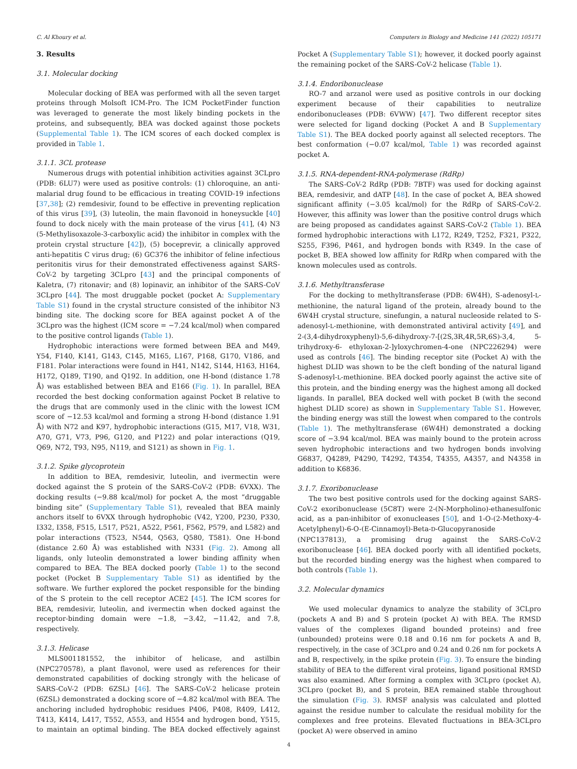C. Al Khoury et al. Computers in Biology and Medicine 141 (2022) 105171
3. Results
3.1. Molecular docking
Molecular docking of BEA was performed with all the seven target proteins through Molsoft ICM-Pro. The ICM PocketFinder function was leveraged to generate the most likely binding pockets in the proteins, and subsequently, BEA was docked against those pockets (Supplemental Table 1). The ICM scores of each docked complex is provided in Table 1.
3.1.1. 3CL protease
Numerous drugs with potential inhibition activities against 3CLpro (PDB: 6LU7) were used as positive controls: (1) chloroquine, an anti-malarial drug found to be efficacious in treating COVID-19 infections [37,38]; (2) remdesivir, found to be effective in preventing replication of this virus [39], (3) luteolin, the main flavonoid in honeysuckle [40] found to dock nicely with the main protease of the virus [41], (4) N3 (5-Methylisoxazole-3-carboxylic acid) the inhibitor in complex with the protein crystal structure [42]), (5) boceprevir, a clinically approved anti-hepatitis C virus drug; (6) GC376 the inhibitor of feline infectious peritonitis virus for their demonstrated effectiveness against SARS-CoV-2 by targeting 3CLpro [43] and the principal components of Kaletra, (7) ritonavir; and (8) lopinavir, an inhibitor of the SARS-CoV 3CLpro [44]. The most druggable pocket (pocket A: Supplementary Table S1) found in the crystal structure consisted of the inhibitor N3 binding site. The docking score for BEA against pocket A of the 3CLpro was the highest (ICM score = −7.24 kcal/mol) when compared to the positive control ligands (Table 1).
Hydrophobic interactions were formed between BEA and M49, Y54, F140, K141, G143, C145, M165, L167, P168, G170, V186, and F181. Polar interactions were found in H41, N142, S144, H163, H164, H172, Q189, T190, and Q192. In addition, one H-bond (distance 1.78 Å) was established between BEA and E166 (Fig. 1). In parallel, BEA recorded the best docking conformation against Pocket B relative to the drugs that are commonly used in the clinic with the lowest ICM score of −12.53 kcal/mol and forming a strong H-bond (distance 1.91 Å) with N72 and K97, hydrophobic interactions (G15, M17, V18, W31, A70, G71, V73, P96, G120, and P122) and polar interactions (Q19, Q69, N72, T93, N95, N119, and S121) as shown in Fig. 1.
3.1.2. Spike glycoprotein
In addition to BEA, remdesivir, luteolin, and ivermectin were docked against the S protein of the SARS-CoV-2 (PDB: 6VXX). The docking results (−9.88 kcal/mol) for pocket A, the most “druggable binding site” (Supplementary Table S1), revealed that BEA mainly anchors itself to 6VXX through hydrophobic (V42, Y200, P230, P330, I332, I358, F515, L517, P521, A522, P561, F562, P579, and L582) and polar interactions (T523, N544, Q563, Q580, T581). One H-bond (distance 2.60 Å) was established with N331 (Fig. 2). Among all ligands, only luteolin demonstrated a lower binding affinity when compared to BEA. The BEA docked poorly (Table 1) to the second pocket (Pocket B Supplementary Table S1) as identified by the software. We further explored the pocket responsible for the binding of the S protein to the cell receptor ACE2 [45]. The ICM scores for BEA, remdesivir, luteolin, and ivermectin when docked against the receptor-binding domain were −1.8, −3.42, −11.42, and 7.8, respectively.
3.1.3. Helicase
MLS001181552, the inhibitor of helicase, and astilbin (NPC270578), a plant flavonol, were used as references for their demonstrated capabilities of docking strongly with the helicase of SARS-CoV-2 (PDB: 6ZSL) [46]. The SARS-CoV-2 helicase protein (6ZSL) demonstrated a docking score of −4.82 kcal/mol with BEA. The anchoring included hydrophobic residues P406, P408, R409, L412, T413, K414, L417, T552, A553, and H554 and hydrogen bond, Y515, to maintain an optimal binding. The BEA docked effectively against Pocket A (Supplementary Table S1); however, it docked poorly against the remaining pocket of the SARS-CoV-2 helicase (Table 1).
3.1.4. Endoribonuclease
RO-7 and arzanol were used as positive controls in our docking experiment because of their capabilities to neutralize endoribonucleases (PDB: 6VWW) [47]. Two different receptor sites were selected for ligand docking (Pocket A and B Supplementary Table S1). The BEA docked poorly against all selected receptors. The best conformation (−0.07 kcal/mol, Table 1) was recorded against pocket A.
3.1.5. RNA-dependent-RNA-polymerase (RdRp)
The SARS-CoV-2 RdRp (PDB: 7BTF) was used for docking against BEA, remdesivir, and dATP [48]. In the case of pocket A, BEA showed significant affinity (−3.05 kcal/mol) for the RdRp of SARS-CoV-2. However, this affinity was lower than the positive control drugs which are being proposed as candidates against SARS-CoV-2 (Table 1). BEA formed hydrophobic interactions with L172, R249, T252, F321, P322, S255, F396, P461, and hydrogen bonds with R349. In the case of pocket B, BEA showed low affinity for RdRp when compared with the known molecules used as controls.
3.1.6. Methyltransferase
For the docking to methyltransferase (PDB: 6W4H), S-adenosyl-L-methionine, the natural ligand of the protein, already bound to the 6W4H crystal structure, sinefungin, a natural nucleoside related to S-adenosyl-L-methionine, with demonstrated antiviral activity [49], and 2-(3,4-dihydroxyphenyl)-5,6-dihydroxy-7-[(2S,3R,4R,5R,6S)-3,4, 5-trihydroxy-6- ethyloxan-2-]yloxychromen-4-one (NPC226294) were used as controls [46]. The binding receptor site (Pocket A) with the highest DLID was shown to be the cleft bonding of the natural ligand S-adenosyl-L-methionine. BEA docked poorly against the active site of this protein, and the binding energy was the highest among all docked ligands. In parallel, BEA docked well with pocket B (with the second highest DLID score) as shown in Supplementary Table S1. However, the binding energy was still the lowest when compared to the controls (Table 1). The methyltransferase (6W4H) demonstrated a docking score of −3.94 kcal/mol. BEA was mainly bound to the protein across seven hydrophobic interactions and two hydrogen bonds involving G6837, Q4289, P4290, T4292, T4354, T4355, A4357, and N4358 in addition to K6836.
3.1.7. Exoribonuclease
The two best positive controls used for the docking against SARS-CoV-2 exoribonuclease (5C8T) were 2-(N-Morpholino)-ethanesulfonic acid, as a pan-inhibitor of exonucleases [50], and 1-O-(2-Methoxy-4-Acetylphenyl)-6-O-(E-Cinnamoyl)-Beta-D-Glucopyranoside (NPC137813), a promising drug against the SARS-CoV-2 exoribonuclease [46]. BEA docked poorly with all identified pockets, but the recorded binding energy was the highest when compared to both controls (Table 1).
3.2. Molecular dynamics
We used molecular dynamics to analyze the stability of 3CLpro (pockets A and B) and S protein (pocket A) with BEA. The RMSD values of the complexes (ligand bounded proteins) and free (unbounded) proteins were 0.18 and 0.16 nm for pockets A and B, respectively, in the case of 3CLpro and 0.24 and 0.26 nm for pockets A and B, respectively, in the spike protein (Fig. 3). To ensure the binding stability of BEA to the different viral proteins, ligand positional RMSD was also examined. After forming a complex with 3CLpro (pocket A), 3CLpro (pocket B), and S protein, BEA remained stable throughout the simulation (Fig. 3). RMSF analysis was calculated and plotted against the residue number to calculate the residual mobility for the complexes and free proteins. Elevated fluctuations in BEA-3CLpro (pocket A) were observed in amino
4